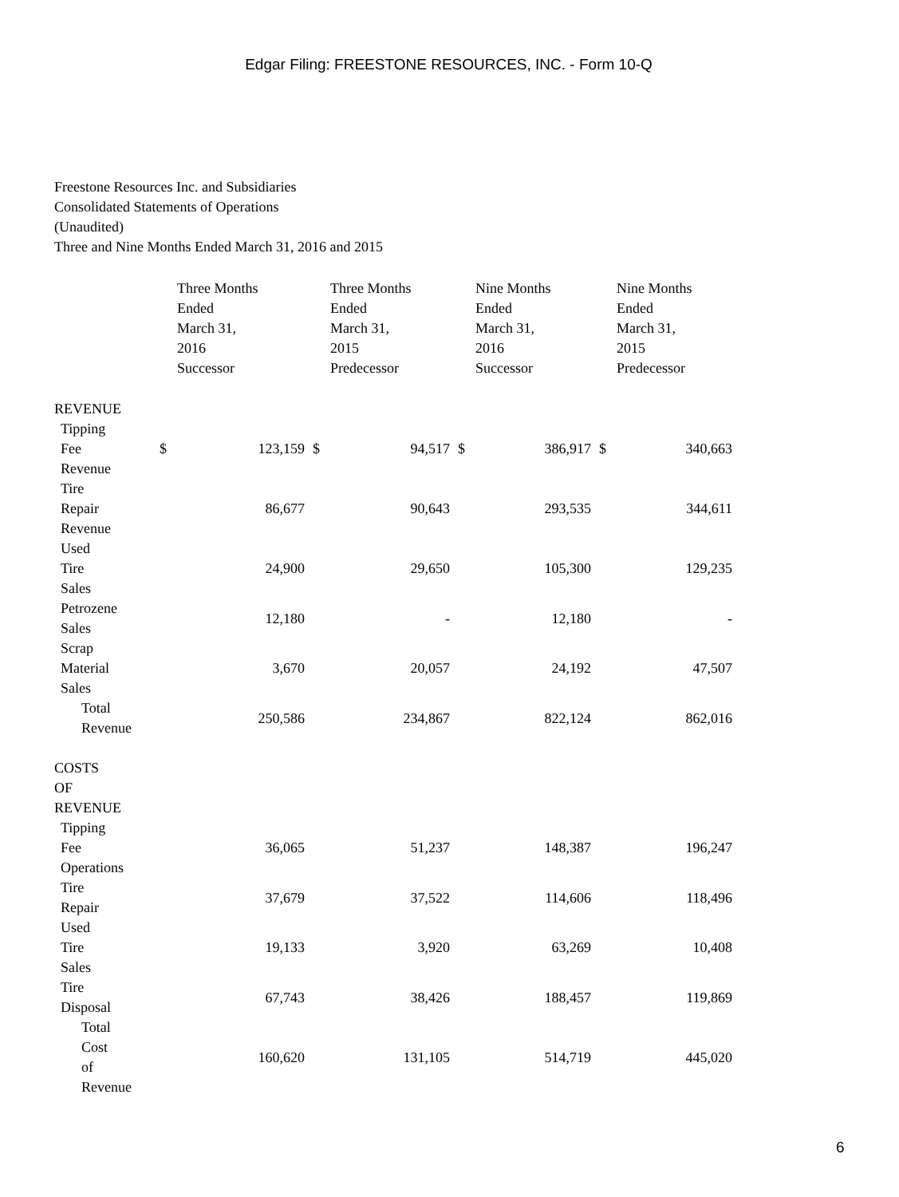Edgar Filing: FREESTONE RESOURCES, INC. - Form 10-Q
Freestone Resources Inc. and Subsidiaries
Consolidated Statements of Operations
(Unaudited)
Three and Nine Months Ended March 31, 2016 and 2015
| | Three Months Ended March 31, 2016 Successor | | Three Months Ended March 31, 2015 Predecessor | | Nine Months Ended March 31, 2016 Successor | | Nine Months Ended March 31, 2015 Predecessor | |
| --- | --- | --- | --- | --- | --- | --- | --- | --- |
| REVENUE | | | | | | | | |
| Tipping Fee Revenue | $ | 123,159 | $ | 94,517 | $ | 386,917 | $ | 340,663 |
| Tire Repair Revenue | | 86,677 | | 90,643 | | 293,535 | | 344,611 |
| Used Tire Sales | | 24,900 | | 29,650 | | 105,300 | | 129,235 |
| Petrozene Sales | | 12,180 | | - | | 12,180 | | - |
| Scrap Material Sales | | 3,670 | | 20,057 | | 24,192 | | 47,507 |
| Total Revenue | | 250,586 | | 234,867 | | 822,124 | | 862,016 |
| COSTS OF REVENUE | | | | | | | | |
| Tipping Fee Operations | | 36,065 | | 51,237 | | 148,387 | | 196,247 |
| Tire Repair | | 37,679 | | 37,522 | | 114,606 | | 118,496 |
| Used Tire Sales | | 19,133 | | 3,920 | | 63,269 | | 10,408 |
| Tire Disposal | | 67,743 | | 38,426 | | 188,457 | | 119,869 |
| Total Cost of Revenue | | 160,620 | | 131,105 | | 514,719 | | 445,020 |
6